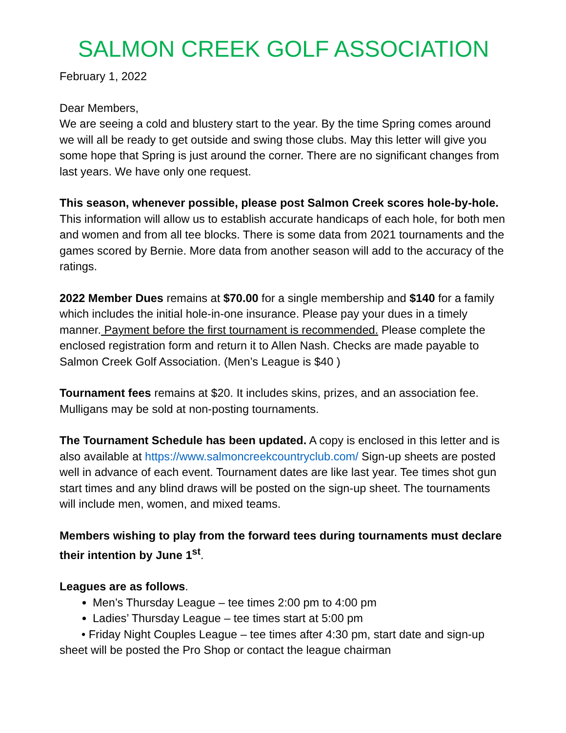SALMON CREEK GOLF ASSOCIATION
February 1, 2022
Dear Members,
We are seeing a cold and blustery start to the year. By the time Spring comes around we will all be ready to get outside and swing those clubs. May this letter will give you some hope that Spring is just around the corner. There are no significant changes from last years. We have only one request.
This season, whenever possible, please post Salmon Creek scores hole-by-hole. This information will allow us to establish accurate handicaps of each hole, for both men and women and from all tee blocks. There is some data from 2021 tournaments and the games scored by Bernie. More data from another season will add to the accuracy of the ratings.
2022 Member Dues remains at $70.00 for a single membership and $140 for a family which includes the initial hole-in-one insurance. Please pay your dues in a timely manner. Payment before the first tournament is recommended. Please complete the enclosed registration form and return it to Allen Nash. Checks are made payable to Salmon Creek Golf Association. (Men’s League is $40 )
Tournament fees remains at $20. It includes skins, prizes, and an association fee. Mulligans may be sold at non-posting tournaments.
The Tournament Schedule has been updated. A copy is enclosed in this letter and is also available at https://www.salmoncreekcountryclub.com/ Sign-up sheets are posted well in advance of each event. Tournament dates are like last year. Tee times shot gun start times and any blind draws will be posted on the sign-up sheet. The tournaments will include men, women, and mixed teams.
Members wishing to play from the forward tees during tournaments must declare their intention by June 1<sup>st</sup>.
Leagues are as follows.
Men’s Thursday League – tee times 2:00 pm to 4:00 pm
Ladies’ Thursday League – tee times start at 5:00 pm
• Friday Night Couples League – tee times after 4:30 pm, start date and sign-up sheet will be posted the Pro Shop or contact the league chairman